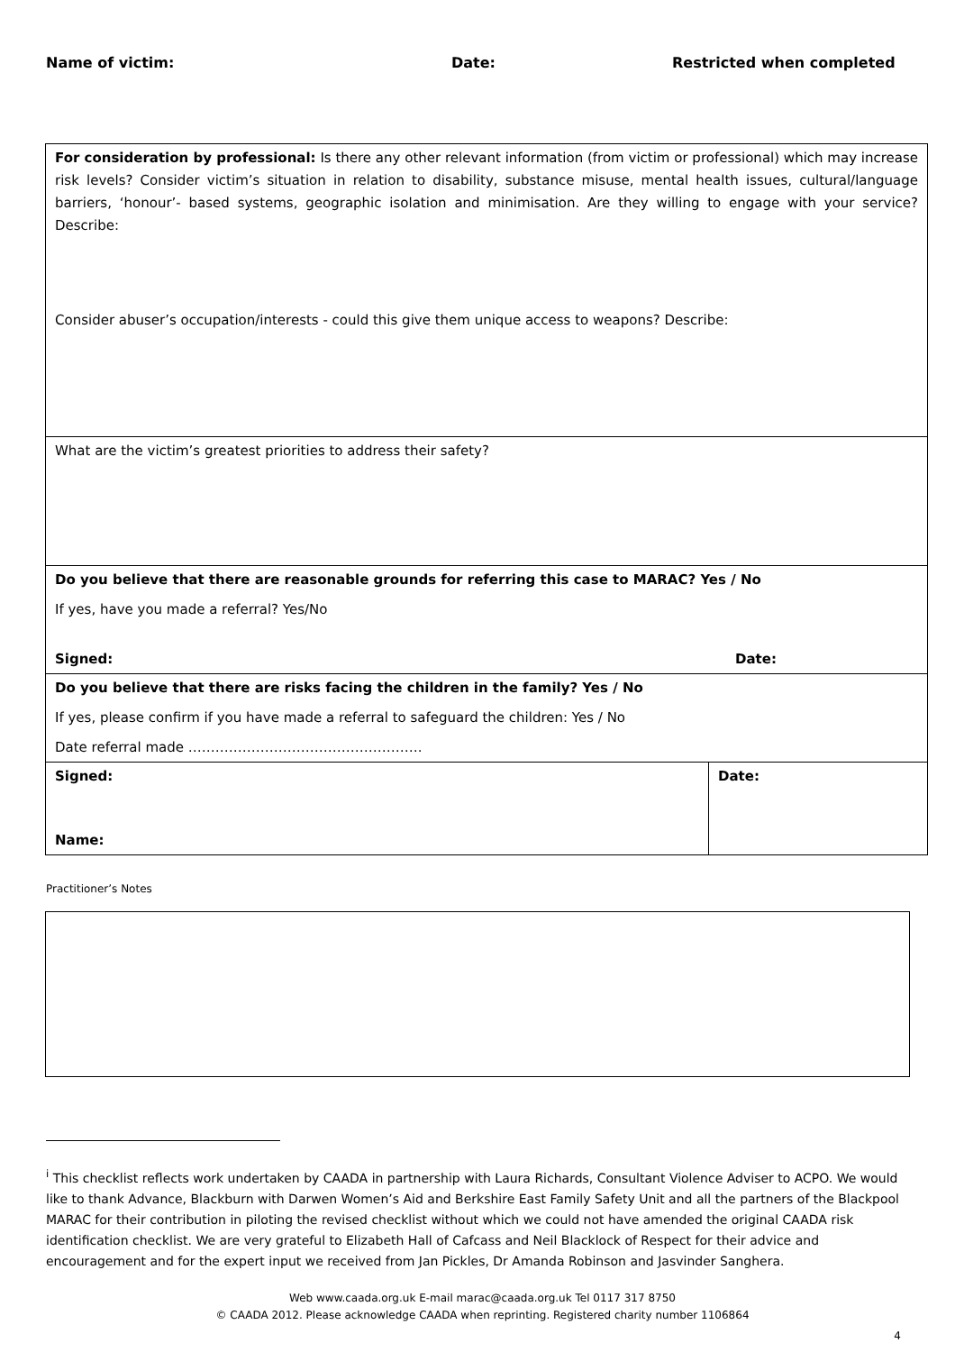Name of victim: Date: Restricted when completed
| For consideration by professional: Is there any other relevant information (from victim or professional) which may increase risk levels? Consider victim’s situation in relation to disability, substance misuse, mental health issues, cultural/language barriers, ‘honour’- based systems, geographic isolation and minimisation. Are they willing to engage with your service? Describe: Consider abuser’s occupation/interests - could this give them unique access to weapons? Describe: | |
| What are the victim’s greatest priorities to address their safety? | |
| Do you believe that there are reasonable grounds for referring this case to MARAC? Yes / No If yes, have you made a referral? Yes/No Signed: Date: | |
| Do you believe that there are risks facing the children in the family? Yes / No If yes, please confirm if you have made a referral to safeguard the children: Yes / No Date referral made ……………………………………………. | |
| Signed: Name: | Date: |
Practitioner’s Notes
<sup>i</sup> This checklist reflects work undertaken by CAADA in partnership with Laura Richards, Consultant Violence Adviser to ACPO. We would like to thank Advance, Blackburn with Darwen Women’s Aid and Berkshire East Family Safety Unit and all the partners of the Blackpool MARAC for their contribution in piloting the revised checklist without which we could not have amended the original CAADA risk identification checklist. We are very grateful to Elizabeth Hall of Cafcass and Neil Blacklock of Respect for their advice and encouragement and for the expert input we received from Jan Pickles, Dr Amanda Robinson and Jasvinder Sanghera.
Web www.caada.org.uk E-mail marac@caada.org.uk Tel 0117 317 8750
© CAADA 2012. Please acknowledge CAADA when reprinting. Registered charity number 1106864
4